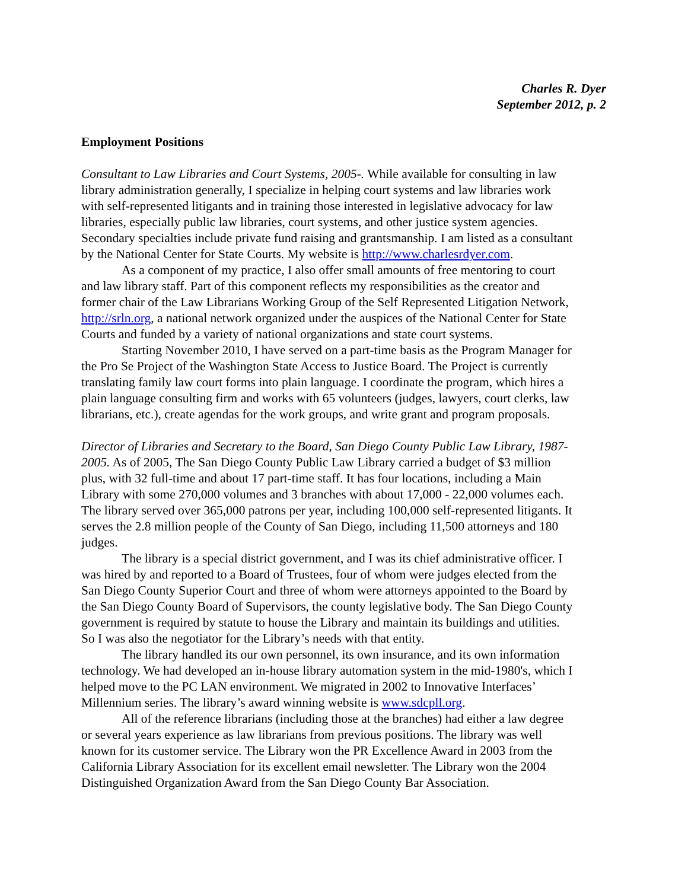Charles R. Dyer
September 2012, p. 2
Employment Positions
Consultant to Law Libraries and Court Systems, 2005-. While available for consulting in law library administration generally, I specialize in helping court systems and law libraries work with self-represented litigants and in training those interested in legislative advocacy for law libraries, especially public law libraries, court systems, and other justice system agencies. Secondary specialties include private fund raising and grantsmanship. I am listed as a consultant by the National Center for State Courts. My website is http://www.charlesrdyer.com.
As a component of my practice, I also offer small amounts of free mentoring to court and law library staff. Part of this component reflects my responsibilities as the creator and former chair of the Law Librarians Working Group of the Self Represented Litigation Network, http://srln.org, a national network organized under the auspices of the National Center for State Courts and funded by a variety of national organizations and state court systems.
Starting November 2010, I have served on a part-time basis as the Program Manager for the Pro Se Project of the Washington State Access to Justice Board. The Project is currently translating family law court forms into plain language. I coordinate the program, which hires a plain language consulting firm and works with 65 volunteers (judges, lawyers, court clerks, law librarians, etc.), create agendas for the work groups, and write grant and program proposals.
Director of Libraries and Secretary to the Board, San Diego County Public Law Library, 1987-2005. As of 2005, The San Diego County Public Law Library carried a budget of $3 million plus, with 32 full-time and about 17 part-time staff. It has four locations, including a Main Library with some 270,000 volumes and 3 branches with about 17,000 - 22,000 volumes each. The library served over 365,000 patrons per year, including 100,000 self-represented litigants. It serves the 2.8 million people of the County of San Diego, including 11,500 attorneys and 180 judges.
The library is a special district government, and I was its chief administrative officer. I was hired by and reported to a Board of Trustees, four of whom were judges elected from the San Diego County Superior Court and three of whom were attorneys appointed to the Board by the San Diego County Board of Supervisors, the county legislative body. The San Diego County government is required by statute to house the Library and maintain its buildings and utilities. So I was also the negotiator for the Library’s needs with that entity.
The library handled its our own personnel, its own insurance, and its own information technology. We had developed an in-house library automation system in the mid-1980's, which I helped move to the PC LAN environment. We migrated in 2002 to Innovative Interfaces’ Millennium series. The library’s award winning website is www.sdcpll.org.
All of the reference librarians (including those at the branches) had either a law degree or several years experience as law librarians from previous positions. The library was well known for its customer service. The Library won the PR Excellence Award in 2003 from the California Library Association for its excellent email newsletter. The Library won the 2004 Distinguished Organization Award from the San Diego County Bar Association.